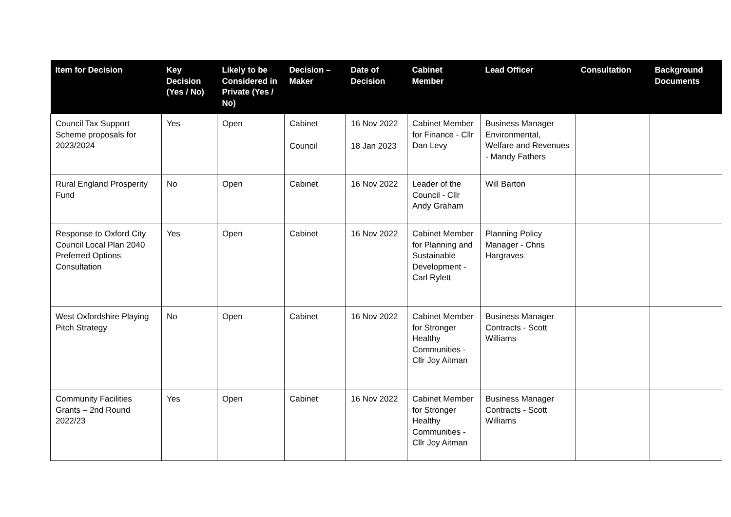| Item for Decision | Key Decision (Yes / No) | Likely to be Considered in Private (Yes / No) | Decision – Maker | Date of Decision | Cabinet Member | Lead Officer | Consultation | Background Documents |
| --- | --- | --- | --- | --- | --- | --- | --- | --- |
| Council Tax Support Scheme proposals for 2023/2024 | Yes | Open | Cabinet Council | 16 Nov 2022 18 Jan 2023 | Cabinet Member for Finance - Cllr Dan Levy | Business Manager Environmental, Welfare and Revenues - Mandy Fathers | | |
| Rural England Prosperity Fund | No | Open | Cabinet | 16 Nov 2022 | Leader of the Council - Cllr Andy Graham | Will Barton | | |
| Response to Oxford City Council Local Plan 2040 Preferred Options Consultation | Yes | Open | Cabinet | 16 Nov 2022 | Cabinet Member for Planning and Sustainable Development - Carl Rylett | Planning Policy Manager - Chris Hargraves | | |
| West Oxfordshire Playing Pitch Strategy | No | Open | Cabinet | 16 Nov 2022 | Cabinet Member for Stronger Healthy Communities - Cllr Joy Aitman | Business Manager Contracts - Scott Williams | | |
| Community Facilities Grants – 2nd Round 2022/23 | Yes | Open | Cabinet | 16 Nov 2022 | Cabinet Member for Stronger Healthy Communities - Cllr Joy Aitman | Business Manager Contracts - Scott Williams | | |